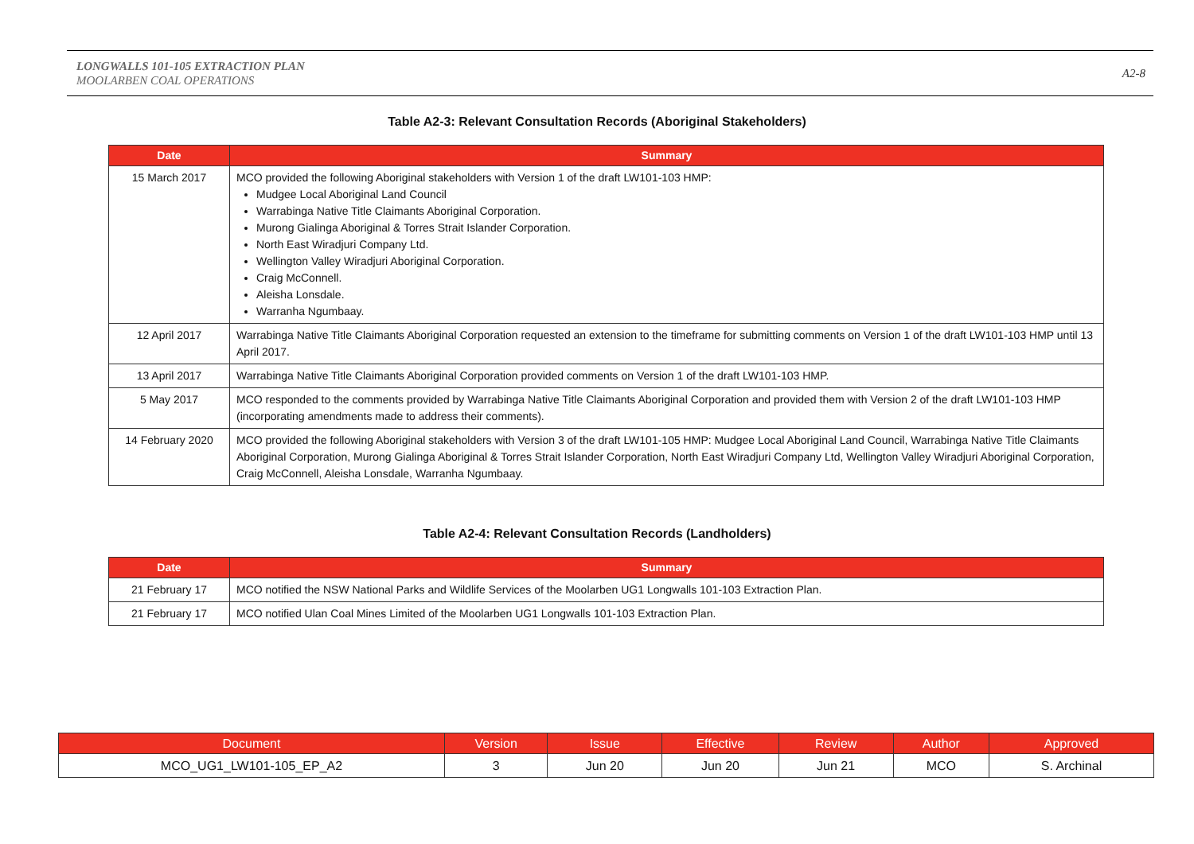LONGWALLS 101-105 EXTRACTION PLAN
MOOLARBEN COAL OPERATIONS
A2-8
Table A2-3: Relevant Consultation Records (Aboriginal Stakeholders)
| Date | Summary |
| --- | --- |
| 15 March 2017 | MCO provided the following Aboriginal stakeholders with Version 1 of the draft LW101-103 HMP: Mudgee Local Aboriginal Land Council Warrabinga Native Title Claimants Aboriginal Corporation. Murong Gialinga Aboriginal & Torres Strait Islander Corporation. North East Wiradjuri Company Ltd. Wellington Valley Wiradjuri Aboriginal Corporation. Craig McConnell. Aleisha Lonsdale. Warranha Ngumbaay. |
| 12 April 2017 | Warrabinga Native Title Claimants Aboriginal Corporation requested an extension to the timeframe for submitting comments on Version 1 of the draft LW101-103 HMP until 13 April 2017. |
| 13 April 2017 | Warrabinga Native Title Claimants Aboriginal Corporation provided comments on Version 1 of the draft LW101-103 HMP. |
| 5 May 2017 | MCO responded to the comments provided by Warrabinga Native Title Claimants Aboriginal Corporation and provided them with Version 2 of the draft LW101-103 HMP (incorporating amendments made to address their comments). |
| 14 February 2020 | MCO provided the following Aboriginal stakeholders with Version 3 of the draft LW101-105 HMP: Mudgee Local Aboriginal Land Council, Warrabinga Native Title Claimants Aboriginal Corporation, Murong Gialinga Aboriginal & Torres Strait Islander Corporation, North East Wiradjuri Company Ltd, Wellington Valley Wiradjuri Aboriginal Corporation, Craig McConnell, Aleisha Lonsdale, Warranha Ngumbaay. |
Table A2-4: Relevant Consultation Records (Landholders)
| Date | Summary |
| --- | --- |
| 21 February 17 | MCO notified the NSW National Parks and Wildlife Services of the Moolarben UG1 Longwalls 101-103 Extraction Plan. |
| 21 February 17 | MCO notified Ulan Coal Mines Limited of the Moolarben UG1 Longwalls 101-103 Extraction Plan. |
| Document | Version | Issue | Effective | Review | Author | Approved |
| --- | --- | --- | --- | --- | --- | --- |
| MCO_UG1_LW101-105_EP_A2 | 3 | Jun 20 | Jun 20 | Jun 21 | MCO | S. Archinal |